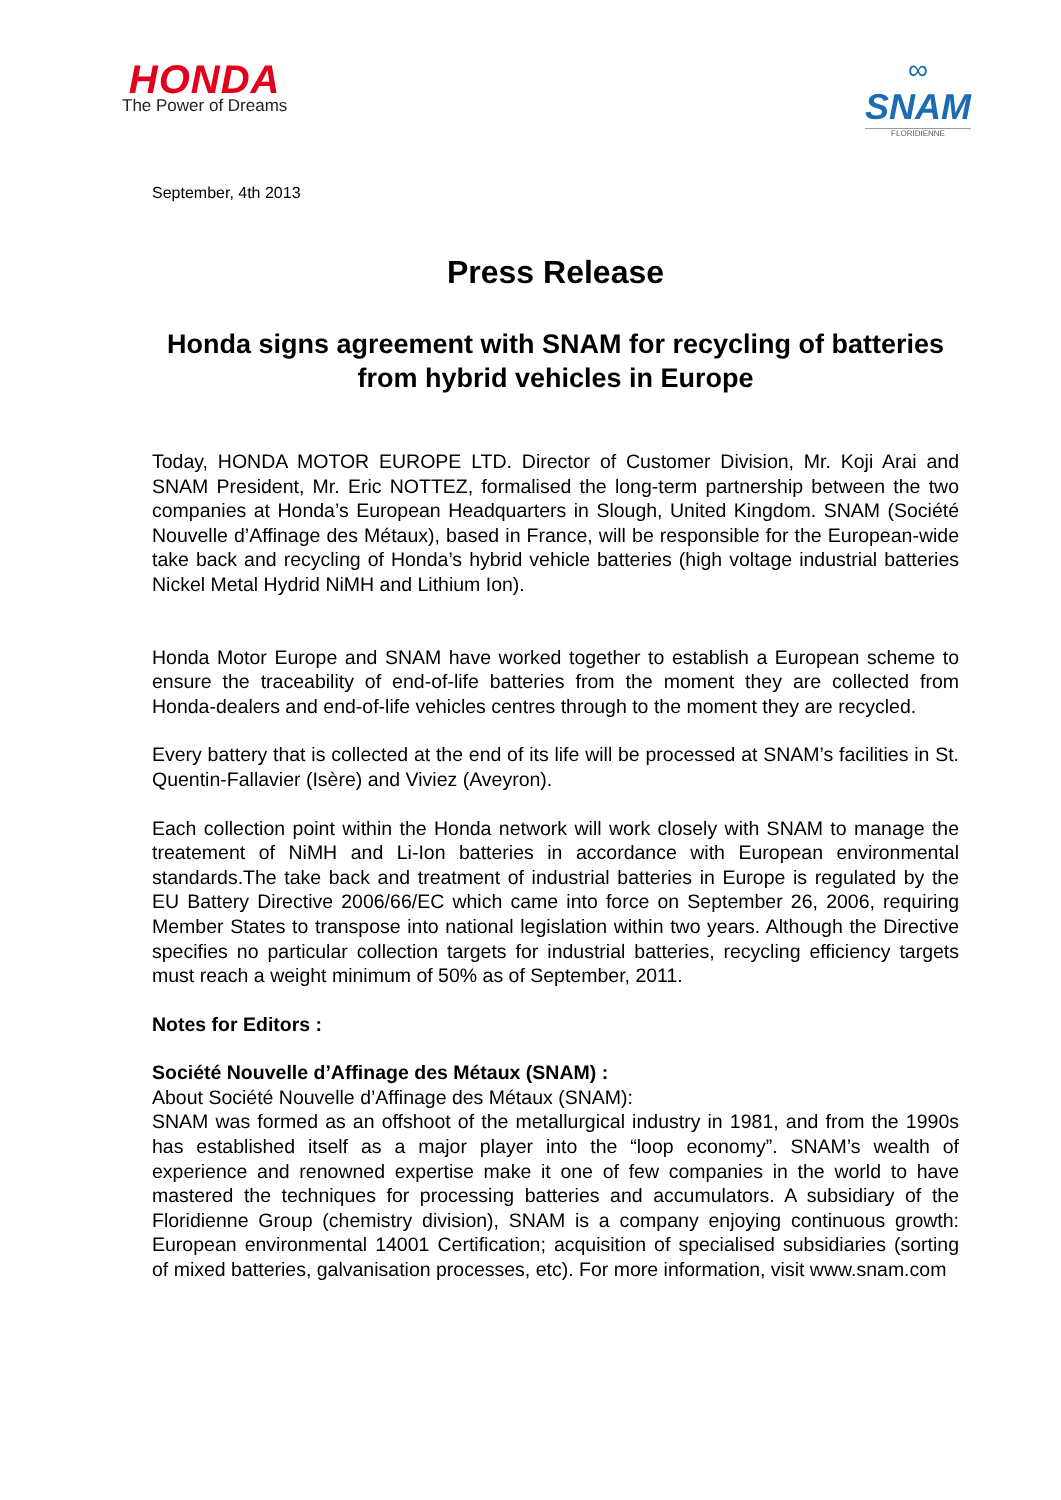HONDA
The Power of Dreams
∞
SNAM
FLORIDIENNE
September, 4th 2013
Press Release
Honda signs agreement with SNAM for recycling of batteries from hybrid vehicles in Europe
Today, HONDA MOTOR EUROPE LTD. Director of Customer Division, Mr. Koji Arai and SNAM President, Mr. Eric NOTTEZ, formalised the long-term partnership between the two companies at Honda’s European Headquarters in Slough, United Kingdom. SNAM (Société Nouvelle d’Affinage des Métaux), based in France, will be responsible for the European-wide take back and recycling of Honda’s hybrid vehicle batteries (high voltage industrial batteries Nickel Metal Hydrid NiMH and Lithium Ion).
Honda Motor Europe and SNAM have worked together to establish a European scheme to ensure the traceability of end-of-life batteries from the moment they are collected from Honda-dealers and end-of-life vehicles centres through to the moment they are recycled.
Every battery that is collected at the end of its life will be processed at SNAM’s facilities in St. Quentin-Fallavier (Isère) and Viviez (Aveyron).
Each collection point within the Honda network will work closely with SNAM to manage the treatement of NiMH and Li-Ion batteries in accordance with European environmental standards.The take back and treatment of industrial batteries in Europe is regulated by the EU Battery Directive 2006/66/EC which came into force on September 26, 2006, requiring Member States to transpose into national legislation within two years. Although the Directive specifies no particular collection targets for industrial batteries, recycling efficiency targets must reach a weight minimum of 50% as of September, 2011.
Notes for Editors :
Société Nouvelle d’Affinage des Métaux (SNAM) :
About Société Nouvelle d’Affinage des Métaux (SNAM):
SNAM was formed as an offshoot of the metallurgical industry in 1981, and from the 1990s has established itself as a major player into the “loop economy”. SNAM’s wealth of experience and renowned expertise make it one of few companies in the world to have mastered the techniques for processing batteries and accumulators. A subsidiary of the Floridienne Group (chemistry division), SNAM is a company enjoying continuous growth: European environmental 14001 Certification; acquisition of specialised subsidiaries (sorting of mixed batteries, galvanisation processes, etc). For more information, visit www.snam.com